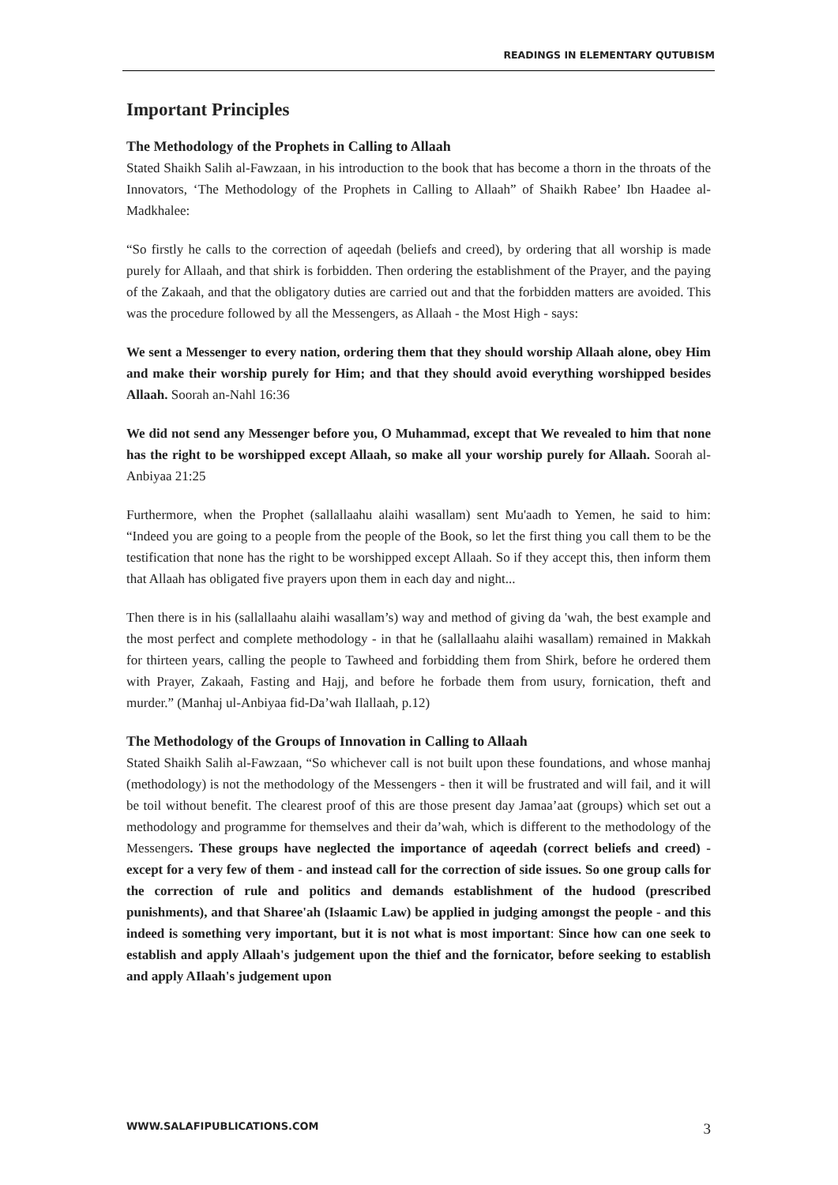READINGS IN ELEMENTARY QUTUBISM
Important Principles
The Methodology of the Prophets in Calling to Allaah
Stated Shaikh Salih al-Fawzaan, in his introduction to the book that has become a thorn in the throats of the Innovators, ‘The Methodology of the Prophets in Calling to Allaah” of Shaikh Rabee’ Ibn Haadee al-Madkhalee:
“So firstly he calls to the correction of aqeedah (beliefs and creed), by ordering that all worship is made purely for Allaah, and that shirk is forbidden. Then ordering the establishment of the Prayer, and the paying of the Zakaah, and that the obligatory duties are carried out and that the forbidden matters are avoided. This was the procedure followed by all the Messengers, as Allaah - the Most High - says:
We sent a Messenger to every nation, ordering them that they should worship Allaah alone, obey Him and make their worship purely for Him; and that they should avoid everything worshipped besides Allaah. Soorah an-Nahl 16:36
We did not send any Messenger before you, O Muhammad, except that We revealed to him that none has the right to be worshipped except Allaah, so make all your worship purely for Allaah. Soorah al-Anbiyaa 21:25
Furthermore, when the Prophet (sallallaahu alaihi wasallam) sent Mu'aadh to Yemen, he said to him: “Indeed you are going to a people from the people of the Book, so let the first thing you call them to be the testification that none has the right to be worshipped except Allaah. So if they accept this, then inform them that Allaah has obligated five prayers upon them in each day and night...
Then there is in his (sallallaahu alaihi wasallam’s) way and method of giving da 'wah, the best example and the most perfect and complete methodology - in that he (sallallaahu alaihi wasallam) remained in Makkah for thirteen years, calling the people to Tawheed and forbidding them from Shirk, before he ordered them with Prayer, Zakaah, Fasting and Hajj, and before he forbade them from usury, fornication, theft and murder.” (Manhaj ul-Anbiyaa fid-Da’wah Ilallaah, p.12)
The Methodology of the Groups of Innovation in Calling to Allaah
Stated Shaikh Salih al-Fawzaan, “So whichever call is not built upon these foundations, and whose manhaj (methodology) is not the methodology of the Messengers - then it will be frustrated and will fail, and it will be toil without benefit. The clearest proof of this are those present day Jamaa’aat (groups) which set out a methodology and programme for themselves and their da’wah, which is different to the methodology of the Messengers. These groups have neglected the importance of aqeedah (correct beliefs and creed) - except for a very few of them - and instead call for the correction of side issues. So one group calls for the correction of rule and politics and demands establishment of the hudood (prescribed punishments), and that Sharee'ah (Islaamic Law) be applied in judging amongst the people - and this indeed is something very important, but it is not what is most important: Since how can one seek to establish and apply Allaah's judgement upon the thief and the fornicator, before seeking to establish and apply AIlaah's judgement upon
WWW.SALAFIPUBLICATIONS.COM 3